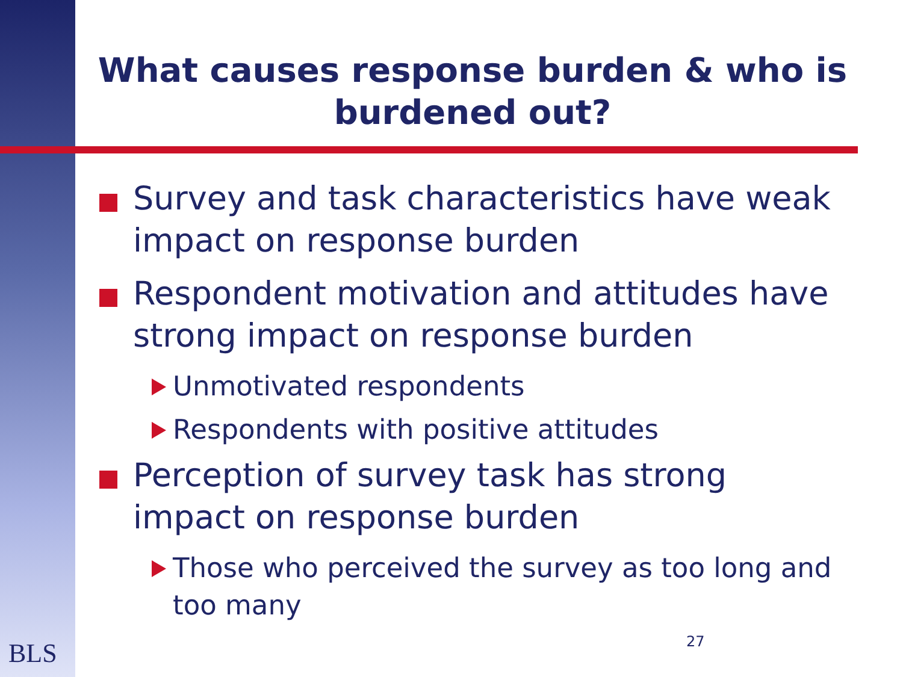What causes response burden & who is burdened out?
Survey and task characteristics have weak impact on response burden
Respondent motivation and attitudes have strong impact on response burden
Unmotivated respondents
Respondents with positive attitudes
Perception of survey task has strong impact on response burden
Those who perceived the survey as too long and too many
BLS 27